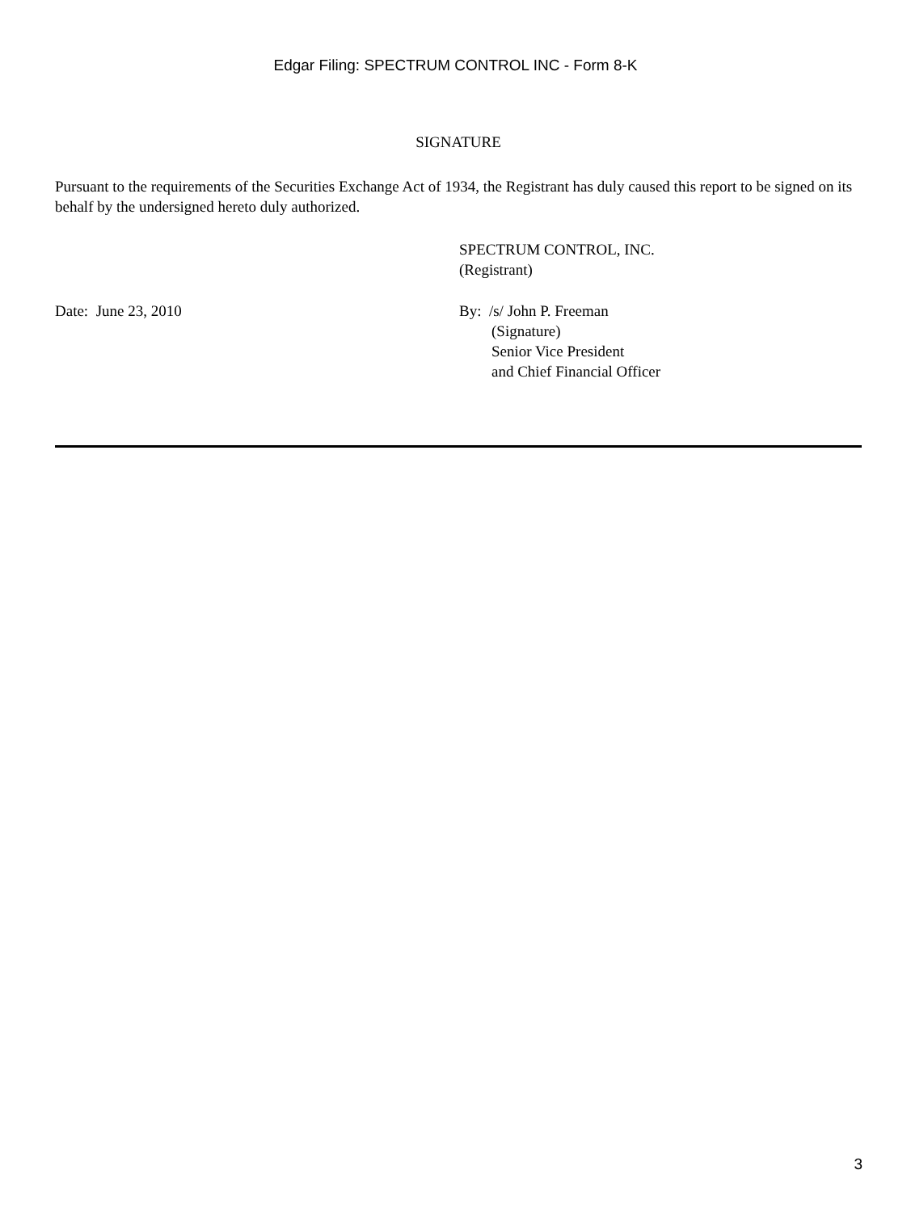Edgar Filing: SPECTRUM CONTROL INC - Form 8-K
SIGNATURE
Pursuant to the requirements of the Securities Exchange Act of 1934, the Registrant has duly caused this report to be signed on its behalf by the undersigned hereto duly authorized.
SPECTRUM CONTROL, INC.
(Registrant)
Date: June 23, 2010 By: /s/ John P. Freeman
(Signature)
Senior Vice President
and Chief Financial Officer
3